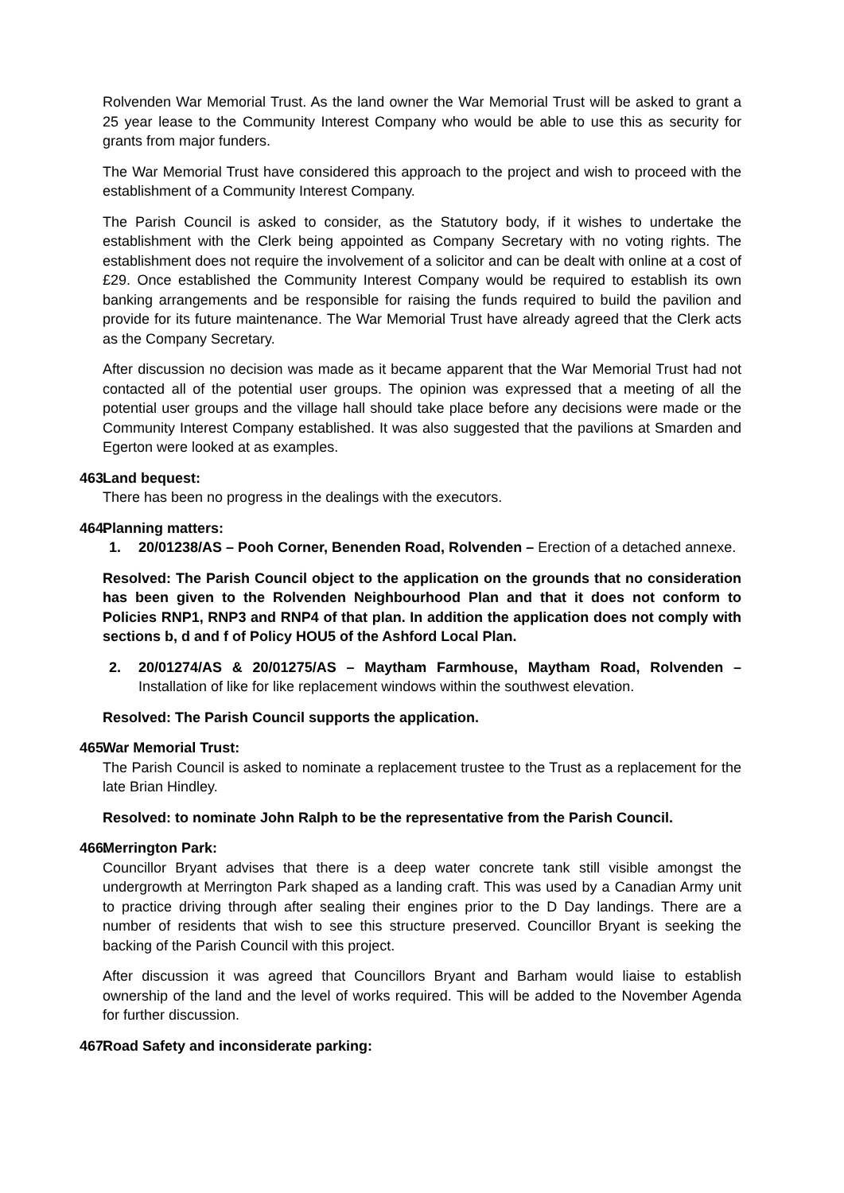Rolvenden War Memorial Trust. As the land owner the War Memorial Trust will be asked to grant a 25 year lease to the Community Interest Company who would be able to use this as security for grants from major funders.
The War Memorial Trust have considered this approach to the project and wish to proceed with the establishment of a Community Interest Company.
The Parish Council is asked to consider, as the Statutory body, if it wishes to undertake the establishment with the Clerk being appointed as Company Secretary with no voting rights. The establishment does not require the involvement of a solicitor and can be dealt with online at a cost of £29. Once established the Community Interest Company would be required to establish its own banking arrangements and be responsible for raising the funds required to build the pavilion and provide for its future maintenance. The War Memorial Trust have already agreed that the Clerk acts as the Company Secretary.
After discussion no decision was made as it became apparent that the War Memorial Trust had not contacted all of the potential user groups. The opinion was expressed that a meeting of all the potential user groups and the village hall should take place before any decisions were made or the Community Interest Company established. It was also suggested that the pavilions at Smarden and Egerton were looked at as examples.
463. Land bequest:
There has been no progress in the dealings with the executors.
464. Planning matters:
1. 20/01238/AS – Pooh Corner, Benenden Road, Rolvenden – Erection of a detached annexe.
Resolved: The Parish Council object to the application on the grounds that no consideration has been given to the Rolvenden Neighbourhood Plan and that it does not conform to Policies RNP1, RNP3 and RNP4 of that plan. In addition the application does not comply with sections b, d and f of Policy HOU5 of the Ashford Local Plan.
2. 20/01274/AS & 20/01275/AS – Maytham Farmhouse, Maytham Road, Rolvenden – Installation of like for like replacement windows within the southwest elevation.
Resolved: The Parish Council supports the application.
465. War Memorial Trust:
The Parish Council is asked to nominate a replacement trustee to the Trust as a replacement for the late Brian Hindley.
Resolved: to nominate John Ralph to be the representative from the Parish Council.
466. Merrington Park:
Councillor Bryant advises that there is a deep water concrete tank still visible amongst the undergrowth at Merrington Park shaped as a landing craft. This was used by a Canadian Army unit to practice driving through after sealing their engines prior to the D Day landings. There are a number of residents that wish to see this structure preserved. Councillor Bryant is seeking the backing of the Parish Council with this project.
After discussion it was agreed that Councillors Bryant and Barham would liaise to establish ownership of the land and the level of works required. This will be added to the November Agenda for further discussion.
467. Road Safety and inconsiderate parking: